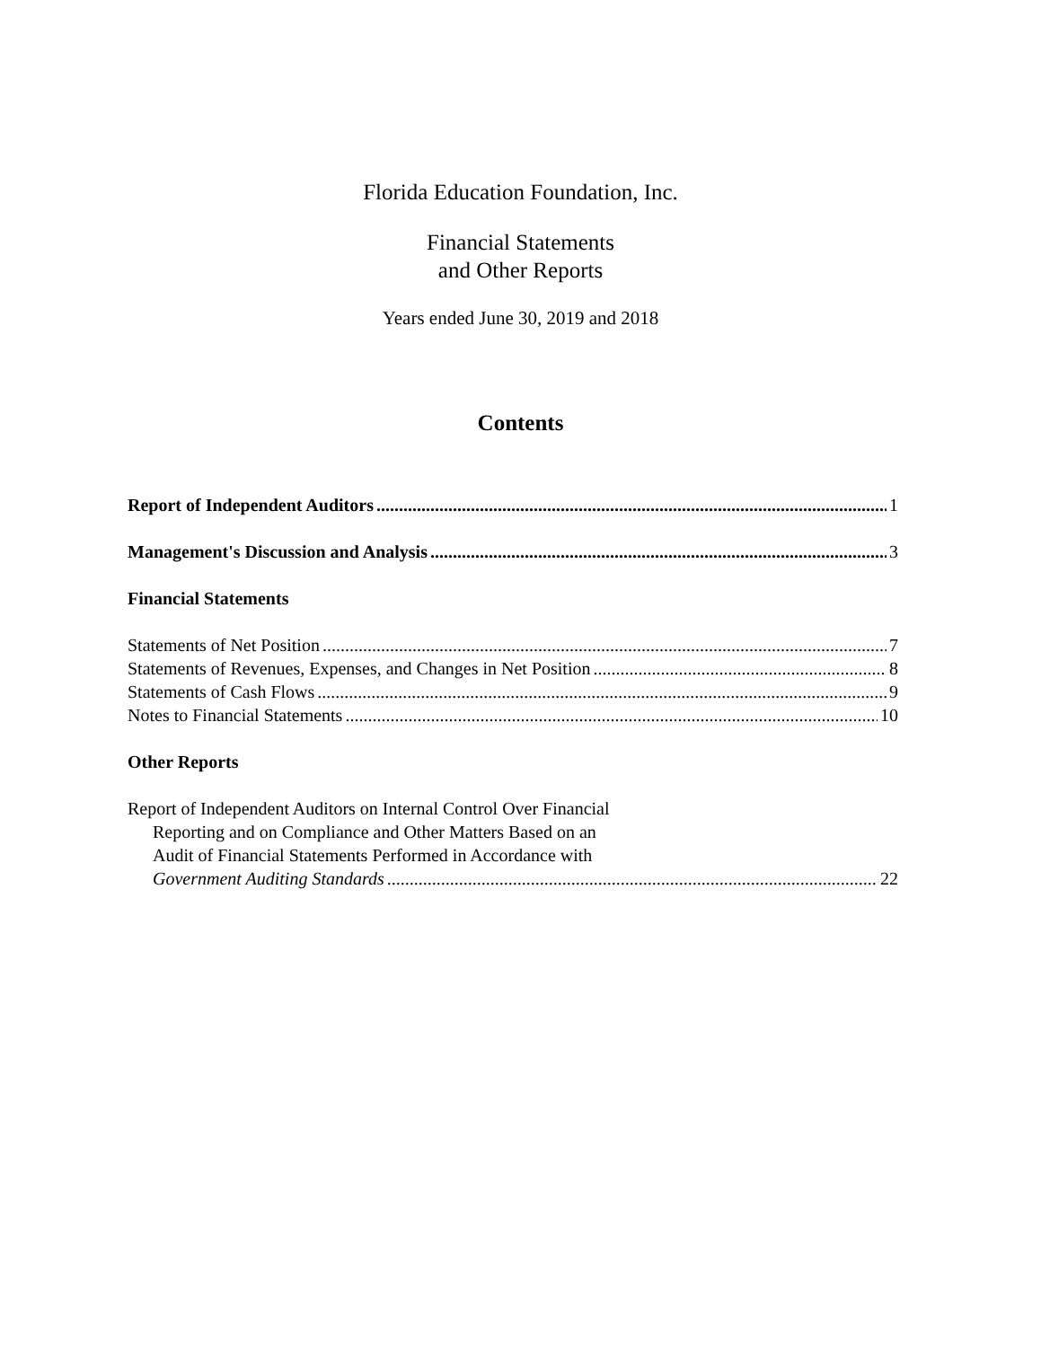Florida Education Foundation, Inc.
Financial Statements
and Other Reports
Years ended June 30, 2019 and 2018
Contents
Report of Independent Auditors 1
Management's Discussion and Analysis 3
Financial Statements
Statements of Net Position 7
Statements of Revenues, Expenses, and Changes in Net Position 8
Statements of Cash Flows 9
Notes to Financial Statements 10
Other Reports
Report of Independent Auditors on Internal Control Over Financial
Reporting and on Compliance and Other Matters Based on an
Audit of Financial Statements Performed in Accordance with
Government Auditing Standards 22